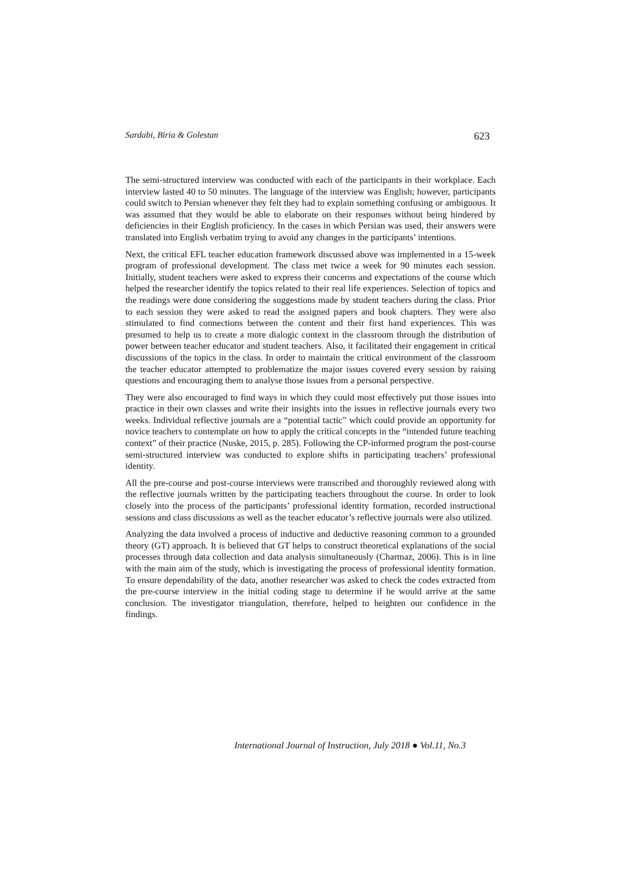Sardabi, Biria & Golestan 623
The semi-structured interview was conducted with each of the participants in their workplace. Each interview lasted 40 to 50 minutes. The language of the interview was English; however, participants could switch to Persian whenever they felt they had to explain something confusing or ambiguous. It was assumed that they would be able to elaborate on their responses without being hindered by deficiencies in their English proficiency. In the cases in which Persian was used, their answers were translated into English verbatim trying to avoid any changes in the participants’ intentions.
Next, the critical EFL teacher education framework discussed above was implemented in a 15-week program of professional development. The class met twice a week for 90 minutes each session. Initially, student teachers were asked to express their concerns and expectations of the course which helped the researcher identify the topics related to their real life experiences. Selection of topics and the readings were done considering the suggestions made by student teachers during the class. Prior to each session they were asked to read the assigned papers and book chapters. They were also stimulated to find connections between the content and their first hand experiences. This was presumed to help us to create a more dialogic context in the classroom through the distribution of power between teacher educator and student teachers. Also, it facilitated their engagement in critical discussions of the topics in the class. In order to maintain the critical environment of the classroom the teacher educator attempted to problematize the major issues covered every session by raising questions and encouraging them to analyse those issues from a personal perspective.
They were also encouraged to find ways in which they could most effectively put those issues into practice in their own classes and write their insights into the issues in reflective journals every two weeks. Individual reflective journals are a “potential tactic” which could provide an opportunity for novice teachers to contemplate on how to apply the critical concepts in the “intended future teaching context” of their practice (Nuske, 2015, p. 285). Following the CP-informed program the post-course semi-structured interview was conducted to explore shifts in participating teachers’ professional identity.
All the pre-course and post-course interviews were transcribed and thoroughly reviewed along with the reflective journals written by the participating teachers throughout the course. In order to look closely into the process of the participants’ professional identity formation, recorded instructional sessions and class discussions as well as the teacher educator’s reflective journals were also utilized.
Analyzing the data involved a process of inductive and deductive reasoning common to a grounded theory (GT) approach. It is believed that GT helps to construct theoretical explanations of the social processes through data collection and data analysis simultaneously (Charmaz, 2006). This is in line with the main aim of the study, which is investigating the process of professional identity formation. To ensure dependability of the data, another researcher was asked to check the codes extracted from the pre-course interview in the initial coding stage to determine if he would arrive at the same conclusion. The investigator triangulation, therefore, helped to heighten our confidence in the findings.
International Journal of Instruction, July 2018 ● Vol.11, No.3